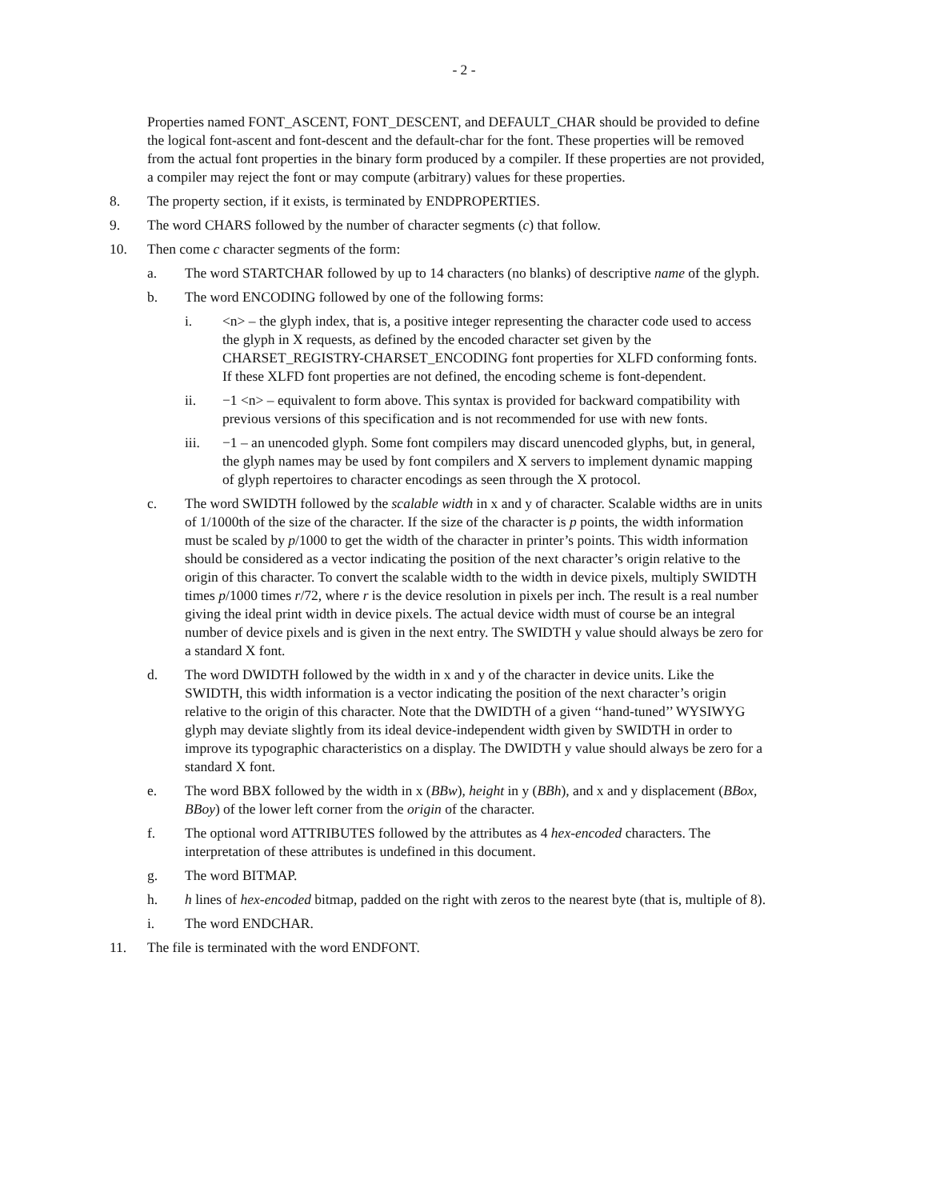- 2 -
Properties named FONT_ASCENT, FONT_DESCENT, and DEFAULT_CHAR should be provided to define the logical font-ascent and font-descent and the default-char for the font. These properties will be removed from the actual font properties in the binary form produced by a compiler. If these properties are not provided, a compiler may reject the font or may compute (arbitrary) values for these properties.
8. The property section, if it exists, is terminated by ENDPROPERTIES.
9. The word CHARS followed by the number of character segments (c) that follow.
10. Then come c character segments of the form:
a. The word STARTCHAR followed by up to 14 characters (no blanks) of descriptive name of the glyph.
b. The word ENCODING followed by one of the following forms:
i. <n> – the glyph index, that is, a positive integer representing the character code used to access the glyph in X requests, as defined by the encoded character set given by the CHARSET_REGISTRY-CHARSET_ENCODING font properties for XLFD conforming fonts. If these XLFD font properties are not defined, the encoding scheme is font-dependent.
ii. −1 <n> – equivalent to form above. This syntax is provided for backward compatibility with previous versions of this specification and is not recommended for use with new fonts.
iii. −1 – an unencoded glyph. Some font compilers may discard unencoded glyphs, but, in general, the glyph names may be used by font compilers and X servers to implement dynamic mapping of glyph repertoires to character encodings as seen through the X protocol.
c. The word SWIDTH followed by the scalable width in x and y of character. Scalable widths are in units of 1/1000th of the size of the character. If the size of the character is p points, the width information must be scaled by p/1000 to get the width of the character in printer’s points. This width information should be considered as a vector indicating the position of the next character’s origin relative to the origin of this character. To convert the scalable width to the width in device pixels, multiply SWIDTH times p/1000 times r/72, where r is the device resolution in pixels per inch. The result is a real number giving the ideal print width in device pixels. The actual device width must of course be an integral number of device pixels and is given in the next entry. The SWIDTH y value should always be zero for a standard X font.
d. The word DWIDTH followed by the width in x and y of the character in device units. Like the SWIDTH, this width information is a vector indicating the position of the next character’s origin relative to the origin of this character. Note that the DWIDTH of a given ‘‘hand-tuned’’ WYSIWYG glyph may deviate slightly from its ideal device-independent width given by SWIDTH in order to improve its typographic characteristics on a display. The DWIDTH y value should always be zero for a standard X font.
e. The word BBX followed by the width in x (BBw), height in y (BBh), and x and y displacement (BBox, BBoy) of the lower left corner from the origin of the character.
f. The optional word ATTRIBUTES followed by the attributes as 4 hex-encoded characters. The interpretation of these attributes is undefined in this document.
g. The word BITMAP.
h. h lines of hex-encoded bitmap, padded on the right with zeros to the nearest byte (that is, multiple of 8).
i. The word ENDCHAR.
11. The file is terminated with the word ENDFONT.